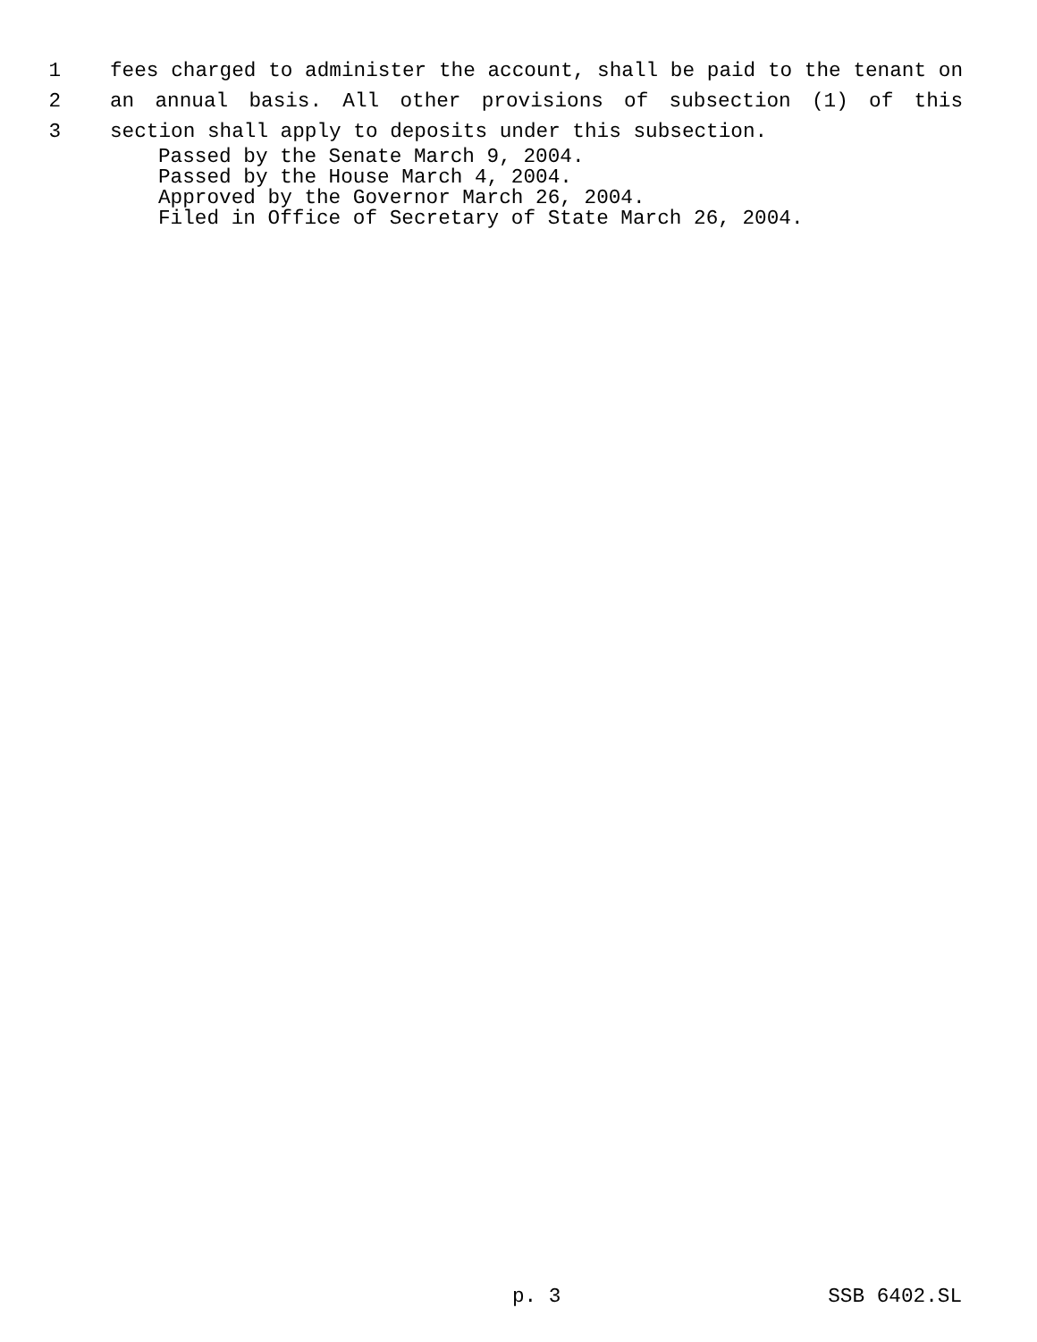1 fees charged to administer the account, shall be paid to the tenant on
2 an annual basis. All other provisions of subsection (1) of this
3 section shall apply to deposits under this subsection.
Passed by the Senate March 9, 2004.
Passed by the House March 4, 2004.
Approved by the Governor March 26, 2004.
Filed in Office of Secretary of State March 26, 2004.
p. 3 SSB 6402.SL